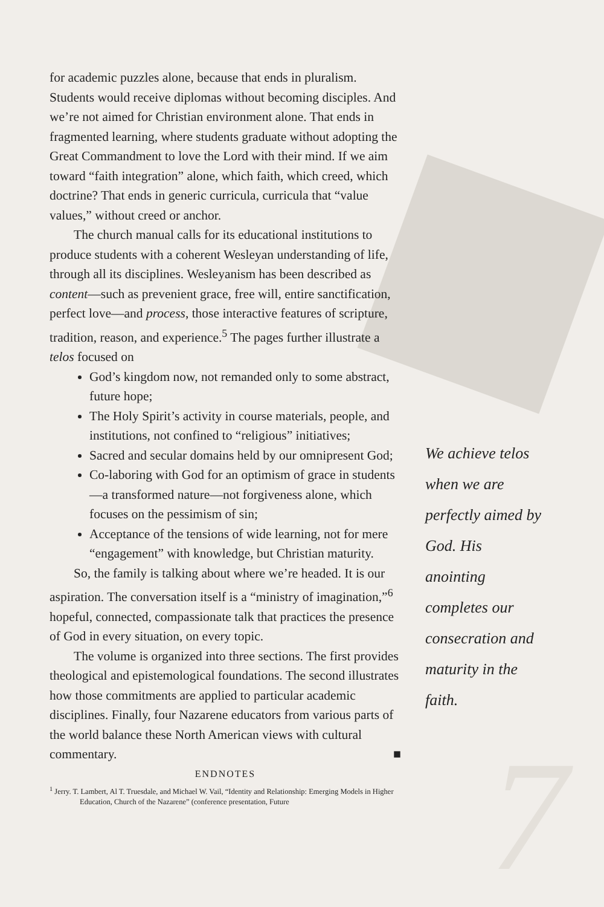7
for academic puzzles alone, because that ends in pluralism. Students would receive diplomas without becoming disciples. And we’re not aimed for Christian environment alone. That ends in fragmented learning, where students graduate without adopting the Great Commandment to love the Lord with their mind. If we aim toward “faith integration” alone, which faith, which creed, which doctrine? That ends in generic curricula, curricula that “value values,” without creed or anchor.
The church manual calls for its educational institutions to produce students with a coherent Wesleyan understanding of life, through all its disciplines. Wesleyanism has been described as content—such as prevenient grace, free will, entire sanctification, perfect love—and process, those interactive features of scripture, tradition, reason, and experience.<sup>5</sup> The pages further illustrate a telos focused on
God’s kingdom now, not remanded only to some abstract, future hope;
The Holy Spirit’s activity in course materials, people, and institutions, not confined to “religious” initiatives;
Sacred and secular domains held by our omnipresent God;
Co-laboring with God for an optimism of grace in students—a transformed nature—not forgiveness alone, which focuses on the pessimism of sin;
Acceptance of the tensions of wide learning, not for mere “engagement” with knowledge, but Christian maturity.
So, the family is talking about where we’re headed. It is our aspiration. The conversation itself is a “ministry of imagination,”<sup>6</sup> hopeful, connected, compassionate talk that practices the presence of God in every situation, on every topic.
The volume is organized into three sections. The first provides theological and epistemological foundations. The second illustrates how those commitments are applied to particular academic disciplines. Finally, four Nazarene educators from various parts of the world balance these North American views with cultural commentary. ■
ENDNOTES
<sup>1</sup> Jerry. T. Lambert, Al T. Truesdale, and Michael W. Vail, “Identity and Relationship: Emerging Models in Higher Education, Church of the Nazarene” (conference presentation, Future
We achieve telos when we are perfectly aimed by God. His anointing completes our consecration and maturity in the faith.